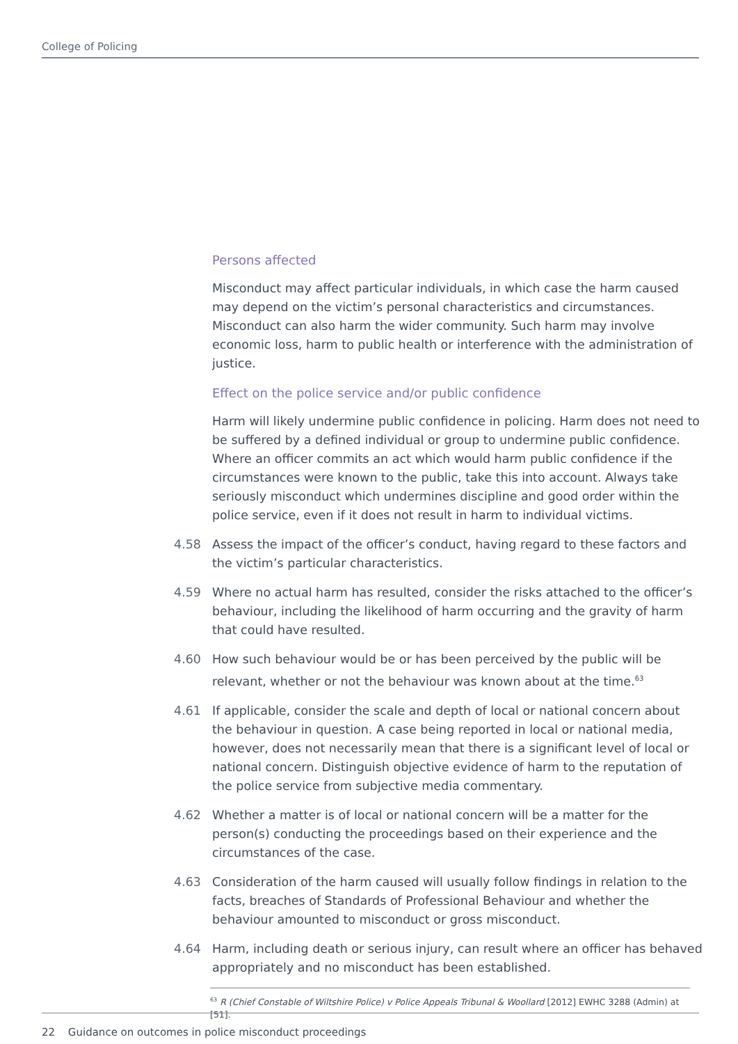College of Policing
Persons affected
Misconduct may affect particular individuals, in which case the harm caused may depend on the victim’s personal characteristics and circumstances. Misconduct can also harm the wider community. Such harm may involve economic loss, harm to public health or interference with the administration of justice.
Effect on the police service and/or public confidence
Harm will likely undermine public confidence in policing. Harm does not need to be suffered by a defined individual or group to undermine public confidence. Where an officer commits an act which would harm public confidence if the circumstances were known to the public, take this into account. Always take seriously misconduct which undermines discipline and good order within the police service, even if it does not result in harm to individual victims.
4.58 Assess the impact of the officer’s conduct, having regard to these factors and the victim’s particular characteristics.
4.59 Where no actual harm has resulted, consider the risks attached to the officer’s behaviour, including the likelihood of harm occurring and the gravity of harm that could have resulted.
4.60 How such behaviour would be or has been perceived by the public will be relevant, whether or not the behaviour was known about at the time.<sup>63</sup>
4.61 If applicable, consider the scale and depth of local or national concern about the behaviour in question. A case being reported in local or national media, however, does not necessarily mean that there is a significant level of local or national concern. Distinguish objective evidence of harm to the reputation of the police service from subjective media commentary.
4.62 Whether a matter is of local or national concern will be a matter for the person(s) conducting the proceedings based on their experience and the circumstances of the case.
4.63 Consideration of the harm caused will usually follow findings in relation to the facts, breaches of Standards of Professional Behaviour and whether the behaviour amounted to misconduct or gross misconduct.
4.64 Harm, including death or serious injury, can result where an officer has behaved appropriately and no misconduct has been established.
<sup>63</sup> R (Chief Constable of Wiltshire Police) v Police Appeals Tribunal & Woollard [2012] EWHC 3288 (Admin) at [51].
22 Guidance on outcomes in police misconduct proceedings